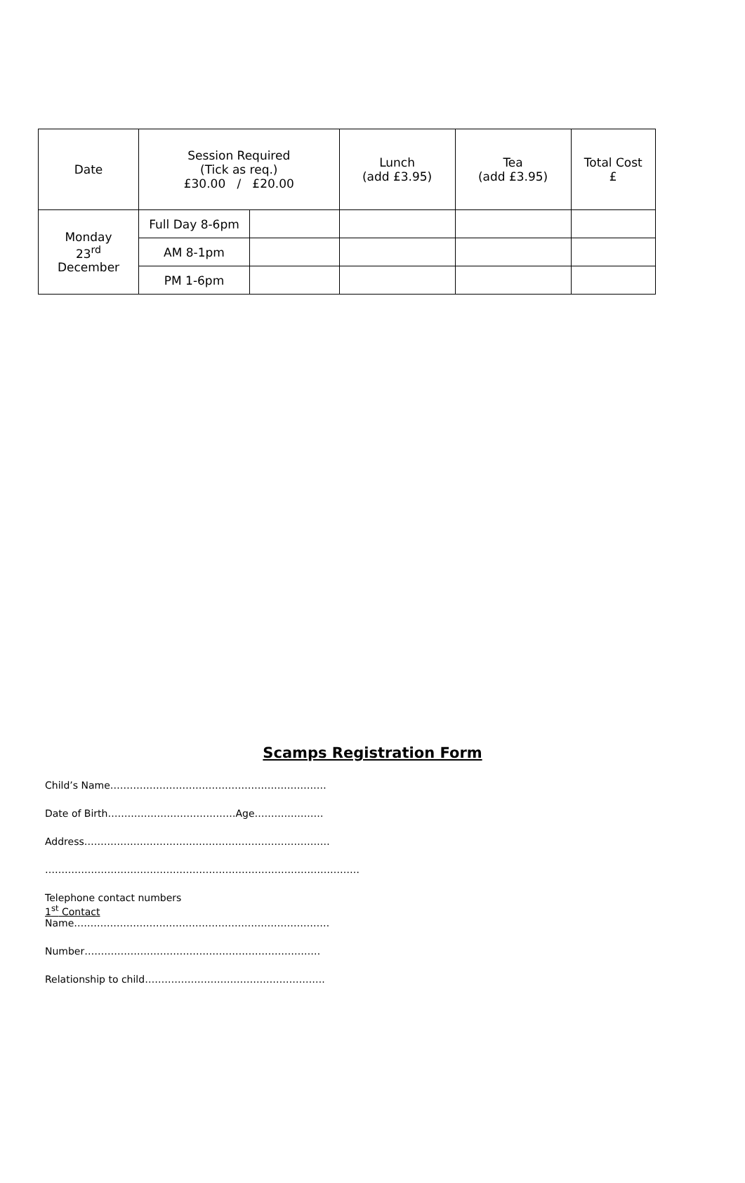| Date | Session Required (Tick as req.) £30.00 / £20.00 | | Lunch (add £3.95) | Tea (add £3.95) | Total Cost £ |
| --- | --- | --- | --- | --- | --- |
| Monday 23<sup>rd</sup> December | Full Day 8-6pm | | | | |
| | AM 8-1pm | | | | |
| | PM 1-6pm | | | | |
Scamps Registration Form
Child’s Name…………………………………………………………
Date of Birth…………………………………Age…………………
Address…………………………………………………………………
……………………………………………………………………………………
Telephone contact numbers
1<sup>st</sup> Contact
Name……………………………………………………………………
Number………………………………………………………………
Relationship to child……………………………………………….